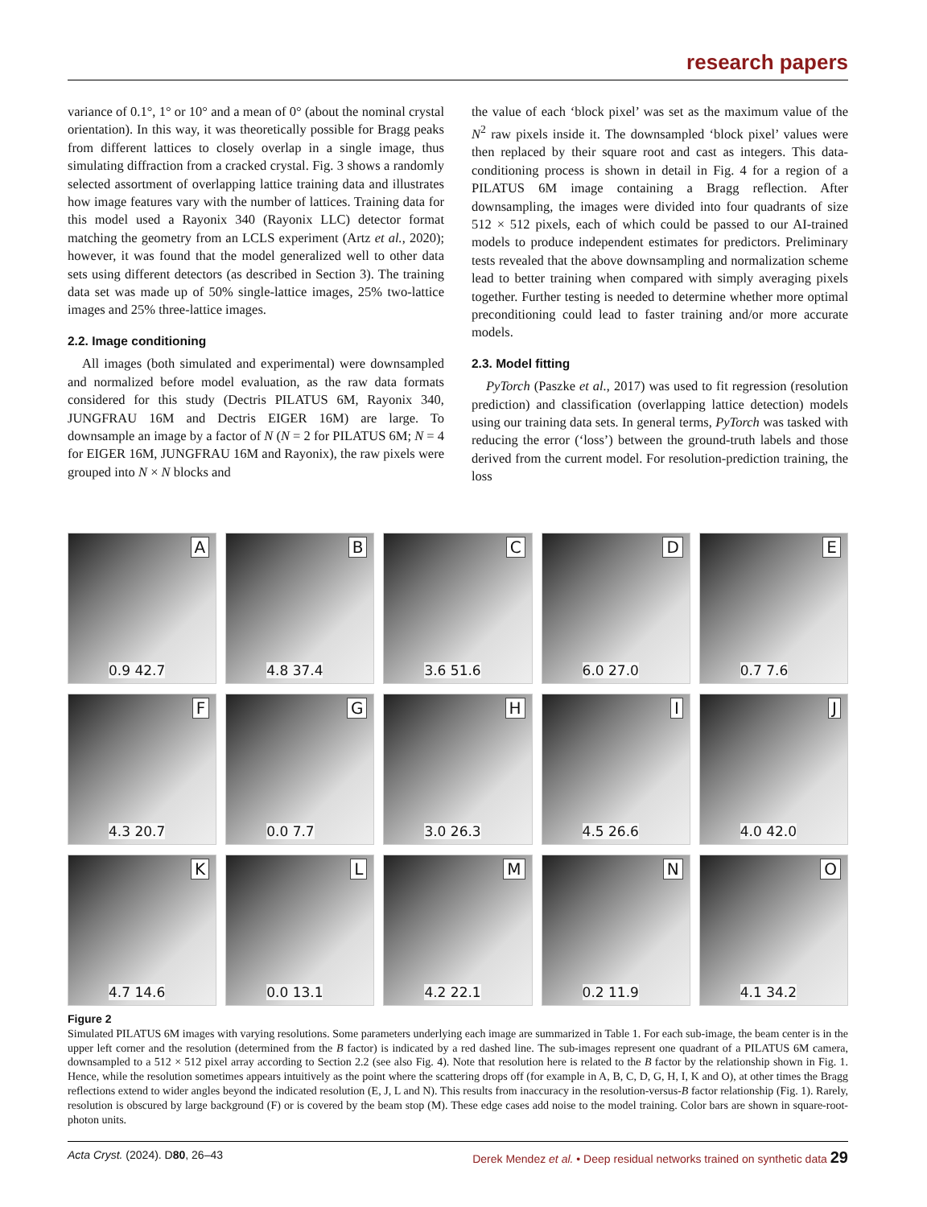research papers
variance of 0.1°, 1° or 10° and a mean of 0° (about the nominal crystal orientation). In this way, it was theoretically possible for Bragg peaks from different lattices to closely overlap in a single image, thus simulating diffraction from a cracked crystal. Fig. 3 shows a randomly selected assortment of overlapping lattice training data and illustrates how image features vary with the number of lattices. Training data for this model used a Rayonix 340 (Rayonix LLC) detector format matching the geometry from an LCLS experiment (Artz et al., 2020); however, it was found that the model generalized well to other data sets using different detectors (as described in Section 3). The training data set was made up of 50% single-lattice images, 25% two-lattice images and 25% three-lattice images.
2.2. Image conditioning
All images (both simulated and experimental) were downsampled and normalized before model evaluation, as the raw data formats considered for this study (Dectris PILATUS 6M, Rayonix 340, JUNGFRAU 16M and Dectris EIGER 16M) are large. To downsample an image by a factor of N (N = 2 for PILATUS 6M; N = 4 for EIGER 16M, JUNGFRAU 16M and Rayonix), the raw pixels were grouped into N × N blocks and
the value of each ‘block pixel’ was set as the maximum value of the N<sup>2</sup> raw pixels inside it. The downsampled ‘block pixel’ values were then replaced by their square root and cast as integers. This data-conditioning process is shown in detail in Fig. 4 for a region of a PILATUS 6M image containing a Bragg reflection. After downsampling, the images were divided into four quadrants of size 512 × 512 pixels, each of which could be passed to our AI-trained models to produce independent estimates for predictors. Preliminary tests revealed that the above downsampling and normalization scheme lead to better training when compared with simply averaging pixels together. Further testing is needed to determine whether more optimal preconditioning could lead to faster training and/or more accurate models.
2.3. Model fitting
PyTorch (Paszke et al., 2017) was used to fit regression (resolution prediction) and classification (overlapping lattice detection) models using our training data sets. In general terms, PyTorch was tasked with reducing the error (‘loss’) between the ground-truth labels and those derived from the current model. For resolution-prediction training, the loss
A
0.9 42.7
B
4.8 37.4
C
3.6 51.6
D
6.0 27.0
E
0.7 7.6
F
4.3 20.7
G
0.0 7.7
H
3.0 26.3
I
4.5 26.6
J
4.0 42.0
K
4.7 14.6
L
0.0 13.1
M
4.2 22.1
N
0.2 11.9
O
4.1 34.2
Figure 2
Simulated PILATUS 6M images with varying resolutions. Some parameters underlying each image are summarized in Table 1. For each sub-image, the beam center is in the upper left corner and the resolution (determined from the B factor) is indicated by a red dashed line. The sub-images represent one quadrant of a PILATUS 6M camera, downsampled to a 512 × 512 pixel array according to Section 2.2 (see also Fig. 4). Note that resolution here is related to the B factor by the relationship shown in Fig. 1. Hence, while the resolution sometimes appears intuitively as the point where the scattering drops off (for example in A, B, C, D, G, H, I, K and O), at other times the Bragg reflections extend to wider angles beyond the indicated resolution (E, J, L and N). This results from inaccuracy in the resolution-versus-B factor relationship (Fig. 1). Rarely, resolution is obscured by large background (F) or is covered by the beam stop (M). These edge cases add noise to the model training. Color bars are shown in square-root-photon units.
Acta Cryst. (2024). D80, 26–43 Derek Mendez et al. • Deep residual networks trained on synthetic data 29